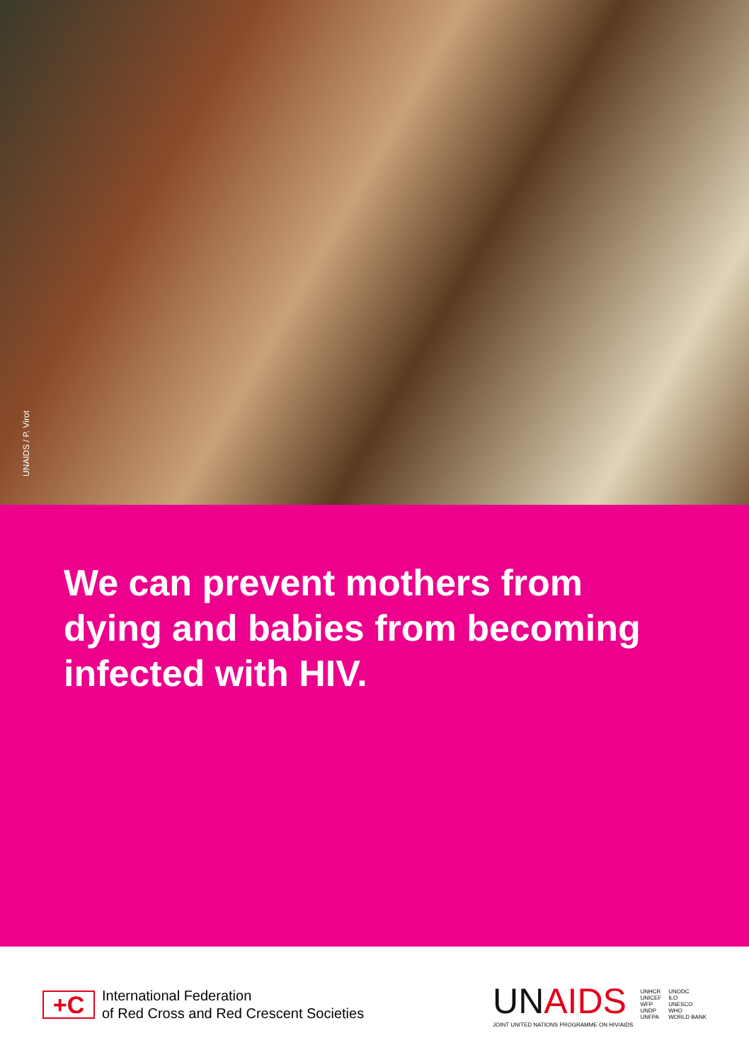UNAIDS / P. Virot
We can prevent mothers from dying and babies from becoming infected with HIV.
+C
International Federation
of Red Cross and Red Crescent Societies
UNAIDS
JOINT UNITED NATIONS PROGRAMME ON HIV/AIDS
UNHCR
UNICEF
WFP
UNDP
UNFPA
UNODC
ILO
UNESCO
WHO
WORLD BANK